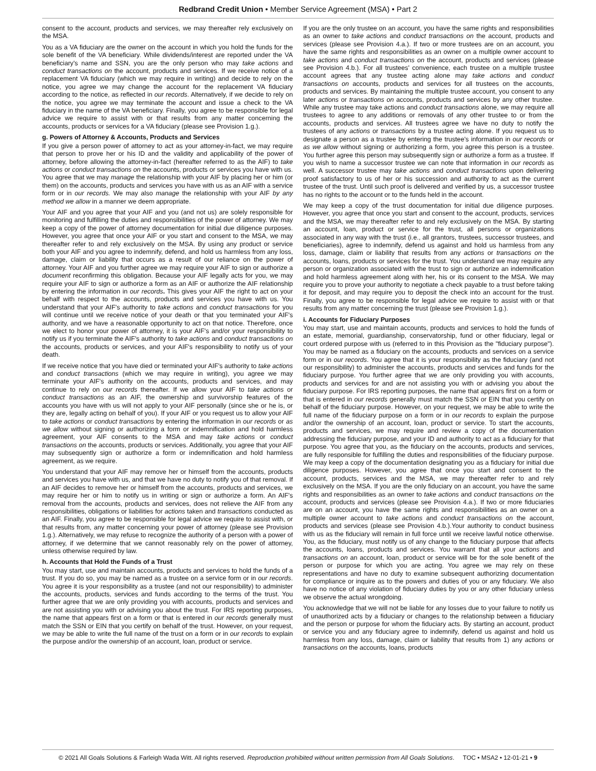Redbrand Credit Union • Member Service Agreement (MSA) • Part 2
consent to the account, products and services, we may thereafter rely exclusively on the MSA.
You as a VA fiduciary are the owner on the account in which you hold the funds for the sole benefit of the VA beneficiary. While dividends/interest are reported under the VA beneficiary's name and SSN, you are the only person who may take actions and conduct transactions on the account, products and services. If we receive notice of a replacement VA fiduciary (which we may require in writing) and decide to rely on the notice, you agree we may change the account for the replacement VA fiduciary according to the notice, as reflected in our records. Alternatively, if we decide to rely on the notice, you agree we may terminate the account and issue a check to the VA fiduciary in the name of the VA beneficiary. Finally, you agree to be responsible for legal advice we require to assist with or that results from any matter concerning the accounts, products or services for a VA fiduciary (please see Provision 1.g.).
g. Powers of Attorney & Accounts, Products and Services
If you give a person power of attorney to act as your attorney-in-fact, we may require that person to prove her or his ID and the validity and applicability of the power of attorney, before allowing the attorney-in-fact (hereafter referred to as the AIF) to take actions or conduct transactions on the accounts, products or services you have with us. You agree that we may manage the relationship with your AIF by placing her or him (or them) on the accounts, products and services you have with us as an AIF with a service form or in our records. We may also manage the relationship with your AIF by any method we allow in a manner we deem appropriate.
Your AIF and you agree that your AIF and you (and not us) are solely responsible for monitoring and fulfilling the duties and responsibilities of the power of attorney. We may keep a copy of the power of attorney documentation for initial due diligence purposes. However, you agree that once your AIF or you start and consent to the MSA, we may thereafter refer to and rely exclusively on the MSA. By using any product or service both your AIF and you agree to indemnify, defend, and hold us harmless from any loss, damage, claim or liability that occurs as a result of our reliance on the power of attorney. Your AIF and you further agree we may require your AIF to sign or authorize a document reconfirming this obligation. Because your AIF legally acts for you, we may require your AIF to sign or authorize a form as an AIF or authorize the AIF relationship by entering the information in our records. This gives your AIF the right to act on your behalf with respect to the accounts, products and services you have with us. You understand that your AIF's authority to take actions and conduct transactions for you will continue until we receive notice of your death or that you terminated your AIF's authority, and we have a reasonable opportunity to act on that notice. Therefore, once we elect to honor your power of attorney, it is your AIF's and/or your responsibility to notify us if you terminate the AIF's authority to take actions and conduct transactions on the accounts, products or services, and your AIF's responsibility to notify us of your death.
If we receive notice that you have died or terminated your AIF's authority to take actions and conduct transactions (which we may require in writing), you agree we may terminate your AIF's authority on the accounts, products and services, and may continue to rely on our records thereafter. If we allow your AIF to take actions or conduct transactions as an AIF, the ownership and survivorship features of the accounts you have with us will not apply to your AIF personally (since she or he is, or they are, legally acting on behalf of you). If your AIF or you request us to allow your AIF to take actions or conduct transactions by entering the information in our records or as we allow without signing or authorizing a form or indemnification and hold harmless agreement, your AIF consents to the MSA and may take actions or conduct transactions on the accounts, products or services. Additionally, you agree that your AIF may subsequently sign or authorize a form or indemnification and hold harmless agreement, as we require.
You understand that your AIF may remove her or himself from the accounts, products and services you have with us, and that we have no duty to notify you of that removal. If an AIF decides to remove her or himself from the accounts, products and services, we may require her or him to notify us in writing or sign or authorize a form. An AIF's removal from the accounts, products and services, does not relieve the AIF from any responsibilities, obligations or liabilities for actions taken and transactions conducted as an AIF. Finally, you agree to be responsible for legal advice we require to assist with, or that results from, any matter concerning your power of attorney (please see Provision 1.g.). Alternatively, we may refuse to recognize the authority of a person with a power of attorney, if we determine that we cannot reasonably rely on the power of attorney, unless otherwise required by law.
h. Accounts that Hold the Funds of a Trust
You may start, use and maintain accounts, products and services to hold the funds of a trust. If you do so, you may be named as a trustee on a service form or in our records. You agree it is your responsibility as a trustee (and not our responsibility) to administer the accounts, products, services and funds according to the terms of the trust. You further agree that we are only providing you with accounts, products and services and are not assisting you with or advising you about the trust. For IRS reporting purposes, the name that appears first on a form or that is entered in our records generally must match the SSN or EIN that you certify on behalf of the trust. However, on your request, we may be able to write the full name of the trust on a form or in our records to explain the purpose and/or the ownership of an account, loan, product or service.
If you are the only trustee on an account, you have the same rights and responsibilities as an owner to take actions and conduct transactions on the account, products and services (please see Provision 4.a.). If two or more trustees are on an account, you have the same rights and responsibilities as an owner on a multiple owner account to take actions and conduct transactions on the account, products and services (please see Provision 4.b.). For all trustees' convenience, each trustee on a multiple trustee account agrees that any trustee acting alone may take actions and conduct transactions on accounts, products and services for all trustees on the accounts, products and services. By maintaining the multiple trustee account, you consent to any later actions or transactions on accounts, products and services by any other trustee. While any trustee may take actions and conduct transactions alone, we may require all trustees to agree to any additions or removals of any other trustee to or from the accounts, products and services. All trustees agree we have no duty to notify the trustees of any actions or transactions by a trustee acting alone. If you request us to designate a person as a trustee by entering the trustee's information in our records or as we allow without signing or authorizing a form, you agree this person is a trustee. You further agree this person may subsequently sign or authorize a form as a trustee. If you wish to name a successor trustee we can note that information in our records as well. A successor trustee may take actions and conduct transactions upon delivering proof satisfactory to us of her or his succession and authority to act as the current trustee of the trust. Until such proof is delivered and verified by us, a successor trustee has no rights to the account or to the funds held in the account.
We may keep a copy of the trust documentation for initial due diligence purposes. However, you agree that once you start and consent to the account, products, services and the MSA, we may thereafter refer to and rely exclusively on the MSA. By starting an account, loan, product or service for the trust, all persons or organizations associated in any way with the trust (i.e., all grantors, trustees, successor trustees, and beneficiaries), agree to indemnify, defend us against and hold us harmless from any loss, damage, claim or liability that results from any actions or transactions on the accounts, loans, products or services for the trust. You understand we may require any person or organization associated with the trust to sign or authorize an indemnification and hold harmless agreement along with her, his or its consent to the MSA. We may require you to prove your authority to negotiate a check payable to a trust before taking it for deposit, and may require you to deposit the check into an account for the trust. Finally, you agree to be responsible for legal advice we require to assist with or that results from any matter concerning the trust (please see Provision 1.g.).
i. Accounts for Fiduciary Purposes
You may start, use and maintain accounts, products and services to hold the funds of an estate, memorial, guardianship, conservatorship, fund or other fiduciary, legal or court ordered purpose with us (referred to in this Provision as the "fiduciary purpose"). You may be named as a fiduciary on the accounts, products and services on a service form or in our records. You agree that it is your responsibility as the fiduciary (and not our responsibility) to administer the accounts, products and services and funds for the fiduciary purpose. You further agree that we are only providing you with accounts, products and services for and are not assisting you with or advising you about the fiduciary purpose. For IRS reporting purposes, the name that appears first on a form or that is entered in our records generally must match the SSN or EIN that you certify on behalf of the fiduciary purpose. However, on your request, we may be able to write the full name of the fiduciary purpose on a form or in our records to explain the purpose and/or the ownership of an account, loan, product or service. To start the accounts, products and services, we may require and review a copy of the documentation addressing the fiduciary purpose, and your ID and authority to act as a fiduciary for that purpose. You agree that you, as the fiduciary on the accounts, products and services, are fully responsible for fulfilling the duties and responsibilities of the fiduciary purpose. We may keep a copy of the documentation designating you as a fiduciary for initial due diligence purposes. However, you agree that once you start and consent to the account, products, services and the MSA, we may thereafter refer to and rely exclusively on the MSA. If you are the only fiduciary on an account, you have the same rights and responsibilities as an owner to take actions and conduct transactions on the account, products and services (please see Provision 4.a.). If two or more fiduciaries are on an account, you have the same rights and responsibilities as an owner on a multiple owner account to take actions and conduct transactions on the account, products and services (please see Provision 4.b.).Your authority to conduct business with us as the fiduciary will remain in full force until we receive lawful notice otherwise. You, as the fiduciary, must notify us of any change to the fiduciary purpose that affects the accounts, loans, products and services. You warrant that all your actions and transactions on an account, loan, product or service will be for the sole benefit of the person or purpose for which you are acting. You agree we may rely on these representations and have no duty to examine subsequent authorizing documentation for compliance or inquire as to the powers and duties of you or any fiduciary. We also have no notice of any violation of fiduciary duties by you or any other fiduciary unless we observe the actual wrongdoing.
You acknowledge that we will not be liable for any losses due to your failure to notify us of unauthorized acts by a fiduciary or changes to the relationship between a fiduciary and the person or purpose for whom the fiduciary acts. By starting an account, product or service you and any fiduciary agree to indemnify, defend us against and hold us harmless from any loss, damage, claim or liability that results from 1) any actions or transactions on the accounts, loans, products
© 2021 All Goals Solutions & Farleigh Wada Witt. All rights reserved. Reproduction prohibited without written permission from All Goals Solutions. TOC • MSA2 • 12-01-21 • 9